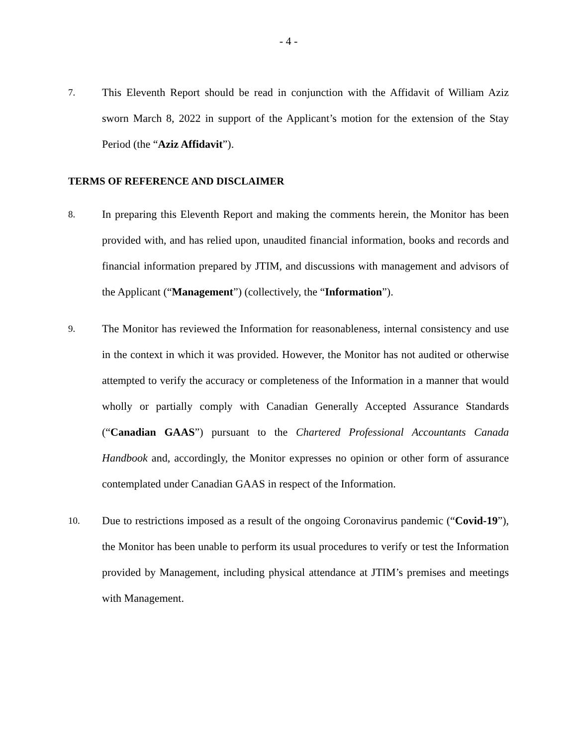- 4 -
7.
This Eleventh Report should be read in conjunction with the Affidavit of William Aziz sworn March 8, 2022 in support of the Applicant’s motion for the extension of the Stay Period (the “Aziz Affidavit”).
TERMS OF REFERENCE AND DISCLAIMER
8.
In preparing this Eleventh Report and making the comments herein, the Monitor has been provided with, and has relied upon, unaudited financial information, books and records and financial information prepared by JTIM, and discussions with management and advisors of the Applicant (“Management”) (collectively, the “Information”).
9.
The Monitor has reviewed the Information for reasonableness, internal consistency and use in the context in which it was provided. However, the Monitor has not audited or otherwise attempted to verify the accuracy or completeness of the Information in a manner that would wholly or partially comply with Canadian Generally Accepted Assurance Standards (“Canadian GAAS”) pursuant to the Chartered Professional Accountants Canada Handbook and, accordingly, the Monitor expresses no opinion or other form of assurance contemplated under Canadian GAAS in respect of the Information.
10.
Due to restrictions imposed as a result of the ongoing Coronavirus pandemic (“Covid-19”), the Monitor has been unable to perform its usual procedures to verify or test the Information provided by Management, including physical attendance at JTIM’s premises and meetings with Management.